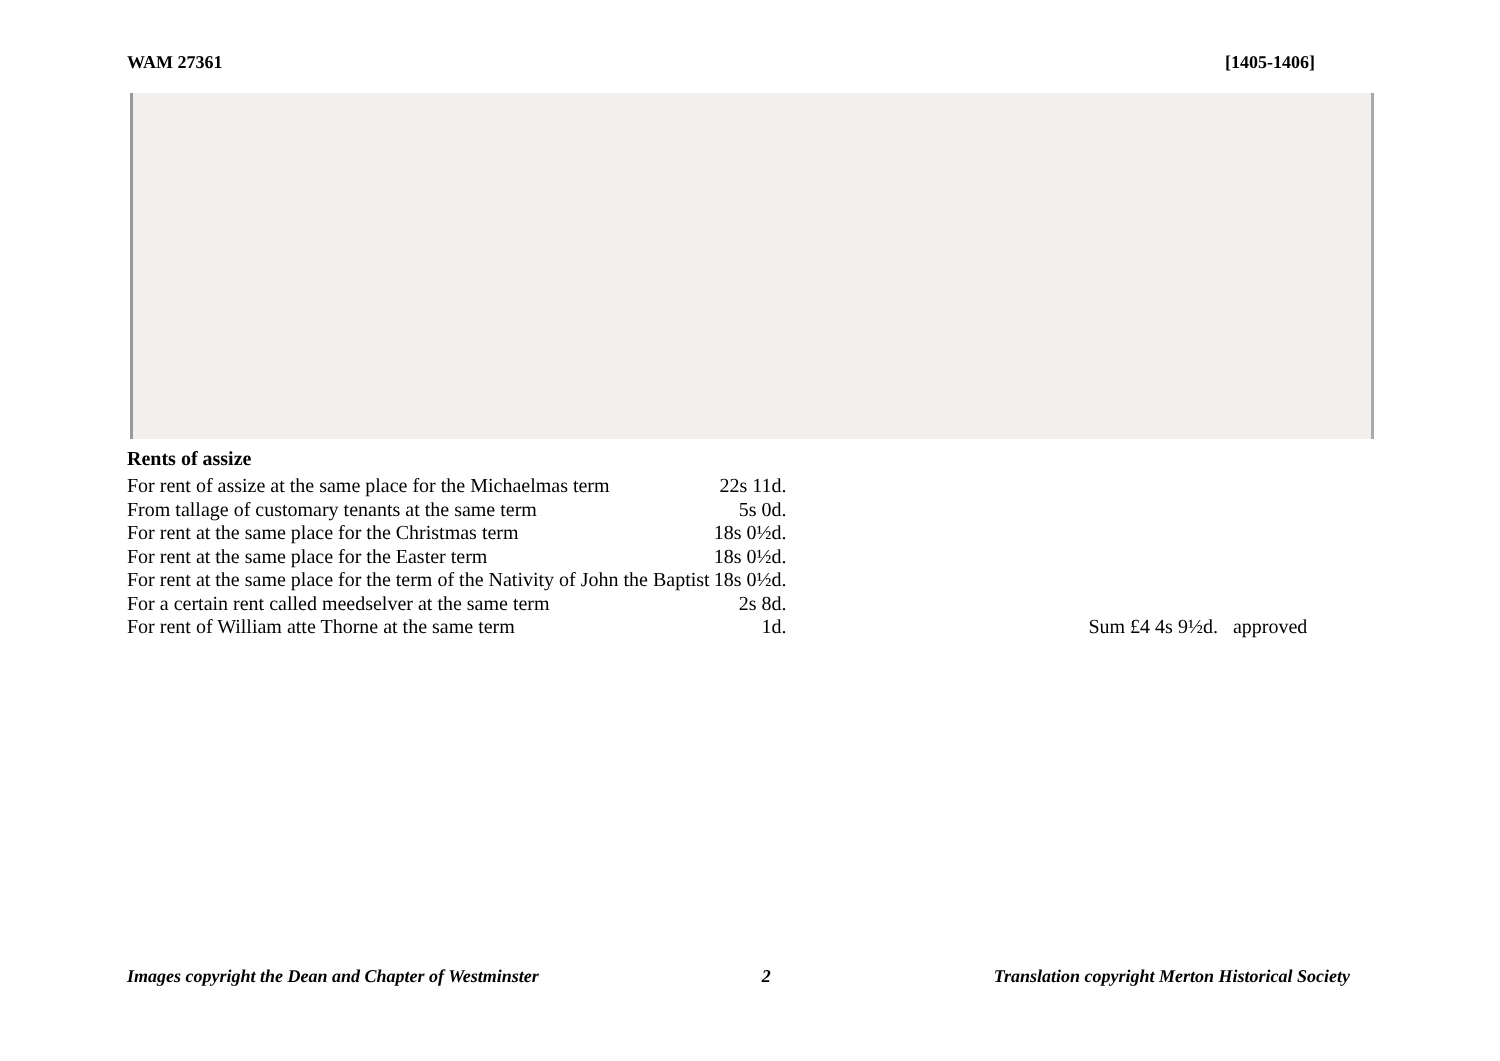WAM 27361 [1405-1406]
Rents of assize
| For rent of assize at the same place for the Michaelmas term | 22s 11d. | |
| From tallage of customary tenants at the same term | 5s 0d. | |
| For rent at the same place for the Christmas term | 18s 0½d. | |
| For rent at the same place for the Easter term | 18s 0½d. | |
| For rent at the same place for the term of the Nativity of John the Baptist | 18s 0½d. | |
| For a certain rent called meedselver at the same term | 2s 8d. | |
| For rent of William atte Thorne at the same term | 1d. | Sum £4 4s 9½d. approved |
Images copyright the Dean and Chapter of Westminster 2 Translation copyright Merton Historical Society